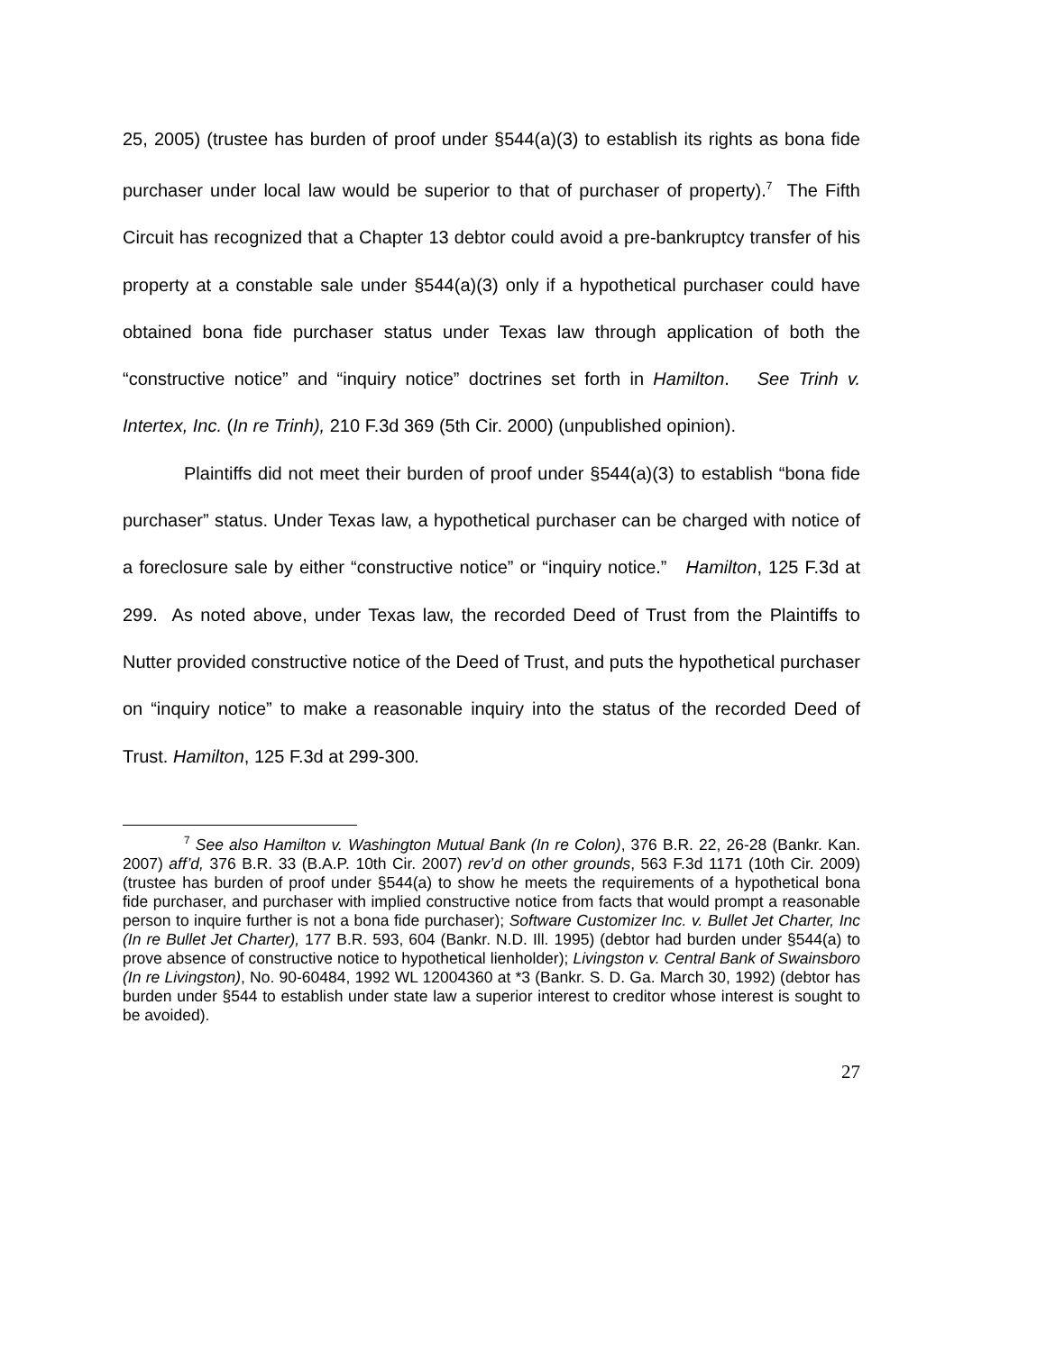25, 2005) (trustee has burden of proof under §544(a)(3) to establish its rights as bona fide purchaser under local law would be superior to that of purchaser of property).<sup>7</sup> The Fifth Circuit has recognized that a Chapter 13 debtor could avoid a pre-bankruptcy transfer of his property at a constable sale under §544(a)(3) only if a hypothetical purchaser could have obtained bona fide purchaser status under Texas law through application of both the “constructive notice” and “inquiry notice” doctrines set forth in Hamilton. See Trinh v. Intertex, Inc. (In re Trinh), 210 F.3d 369 (5th Cir. 2000) (unpublished opinion).
Plaintiffs did not meet their burden of proof under §544(a)(3) to establish “bona fide purchaser” status. Under Texas law, a hypothetical purchaser can be charged with notice of a foreclosure sale by either “constructive notice” or “inquiry notice.” Hamilton, 125 F.3d at 299. As noted above, under Texas law, the recorded Deed of Trust from the Plaintiffs to Nutter provided constructive notice of the Deed of Trust, and puts the hypothetical purchaser on “inquiry notice” to make a reasonable inquiry into the status of the recorded Deed of Trust. Hamilton, 125 F.3d at 299-300.
<sup>7</sup> See also Hamilton v. Washington Mutual Bank (In re Colon), 376 B.R. 22, 26-28 (Bankr. Kan. 2007) aff’d, 376 B.R. 33 (B.A.P. 10th Cir. 2007) rev’d on other grounds, 563 F.3d 1171 (10th Cir. 2009)(trustee has burden of proof under §544(a) to show he meets the requirements of a hypothetical bona fide purchaser, and purchaser with implied constructive notice from facts that would prompt a reasonable person to inquire further is not a bona fide purchaser); Software Customizer Inc. v. Bullet Jet Charter, Inc (In re Bullet Jet Charter), 177 B.R. 593, 604 (Bankr. N.D. Ill. 1995) (debtor had burden under §544(a) to prove absence of constructive notice to hypothetical lienholder); Livingston v. Central Bank of Swainsboro (In re Livingston), No. 90-60484, 1992 WL 12004360 at *3 (Bankr. S. D. Ga. March 30, 1992) (debtor has burden under §544 to establish under state law a superior interest to creditor whose interest is sought to be avoided).
27